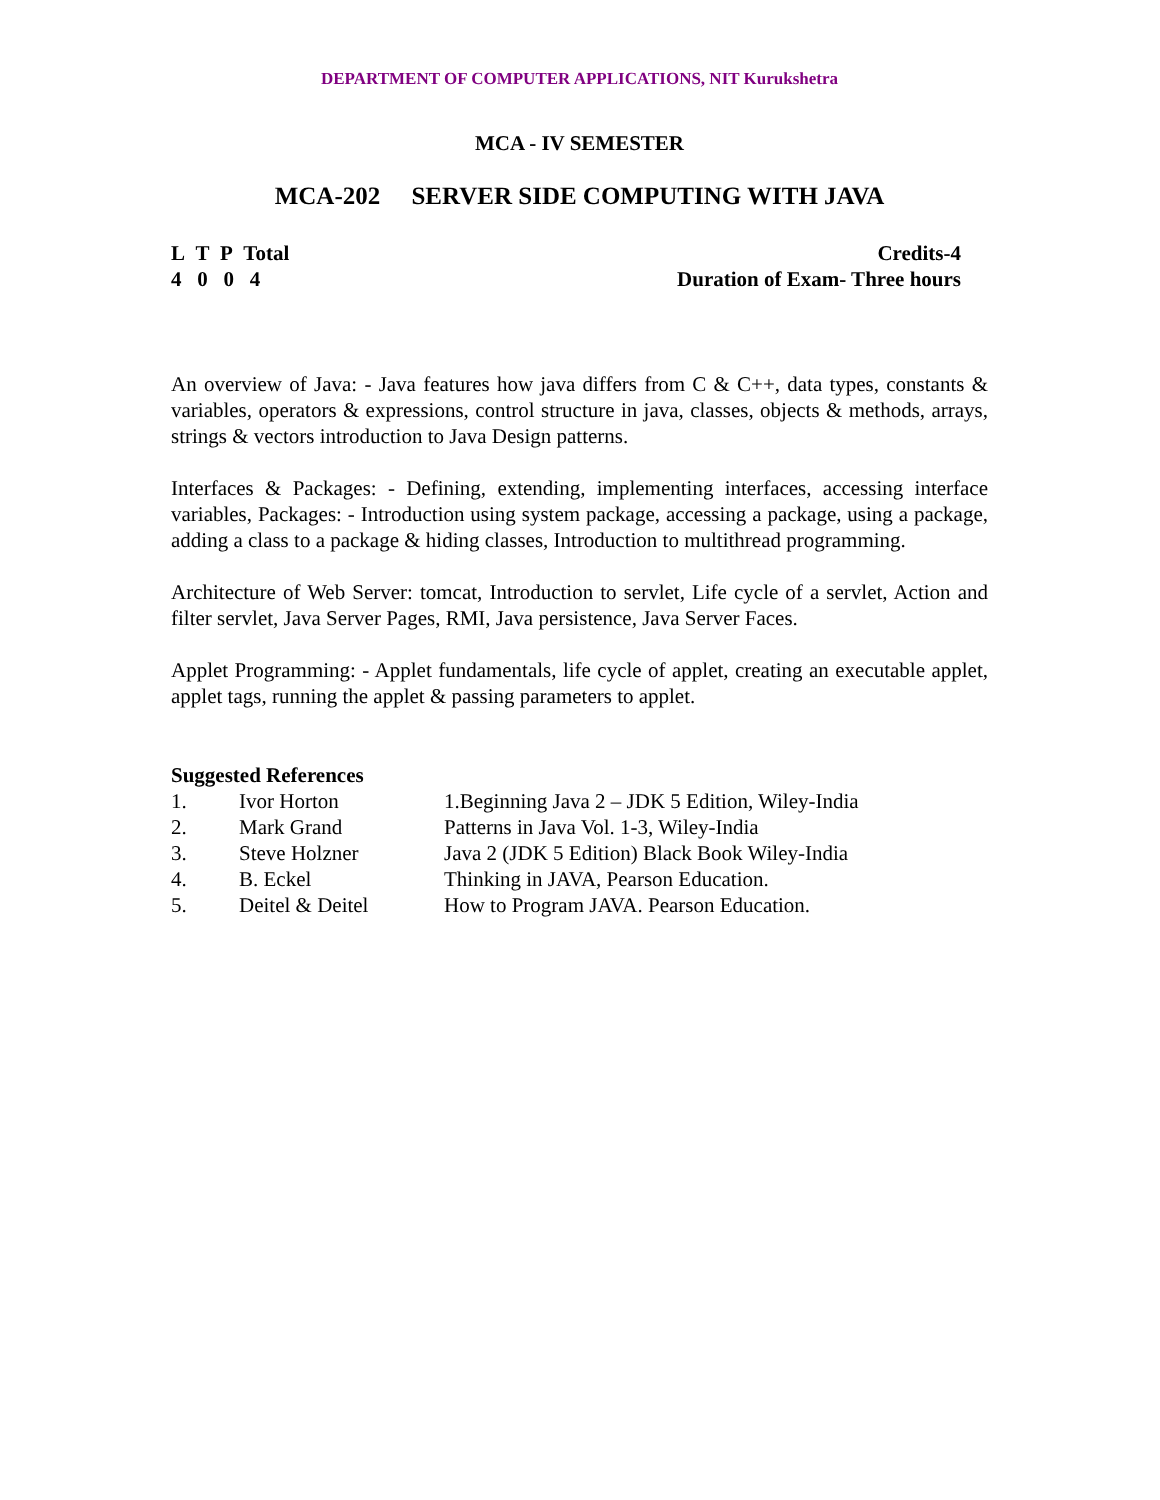DEPARTMENT OF COMPUTER APPLICATIONS, NIT Kurukshetra
MCA - IV SEMESTER
MCA-202 SERVER SIDE COMPUTING WITH JAVA
L T P Total
4 0 0 4
Credits-4
Duration of Exam- Three hours
An overview of Java: - Java features how java differs from C & C++, data types, constants & variables, operators & expressions, control structure in java, classes, objects & methods, arrays, strings & vectors introduction to Java Design patterns.
Interfaces & Packages: - Defining, extending, implementing interfaces, accessing interface variables, Packages: - Introduction using system package, accessing a package, using a package, adding a class to a package & hiding classes, Introduction to multithread programming.
Architecture of Web Server: tomcat, Introduction to servlet, Life cycle of a servlet, Action and filter servlet, Java Server Pages, RMI, Java persistence, Java Server Faces.
Applet Programming: - Applet fundamentals, life cycle of applet, creating an executable applet, applet tags, running the applet & passing parameters to applet.
Suggested References
| 1. | Ivor Horton | 1.Beginning Java 2 – JDK 5 Edition, Wiley-India |
| 2. | Mark Grand | Patterns in Java Vol. 1-3, Wiley-India |
| 3. | Steve Holzner | Java 2 (JDK 5 Edition) Black Book Wiley-India |
| 4. | B. Eckel | Thinking in JAVA, Pearson Education. |
| 5. | Deitel & Deitel | How to Program JAVA. Pearson Education. |